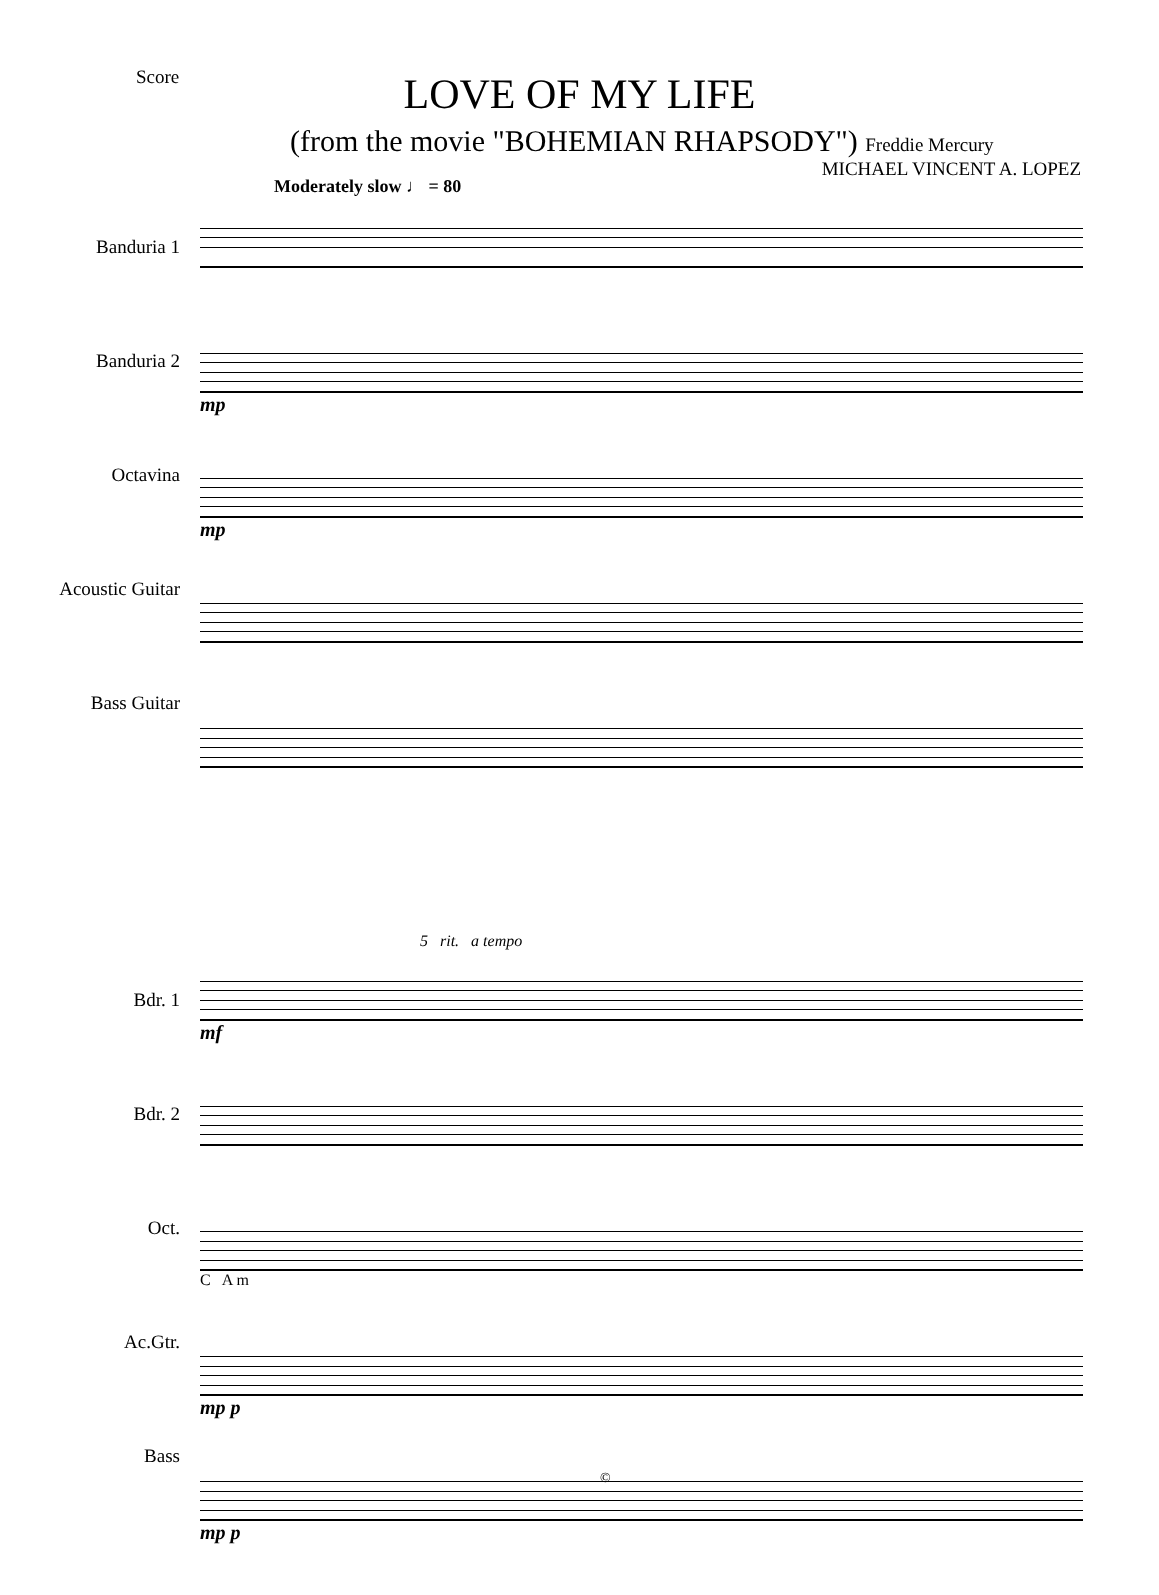Score
LOVE OF MY LIFE
(from the movie "BOHEMIAN RHAPSODY") Freddie Mercury
MICHAEL VINCENT A. LOPEZ
Moderately slow ♩ = 80
Banduria 1
Banduria 2
Octavina
Acoustic Guitar
Bass Guitar
mp
mp
5 rit. a tempo
Bdr. 1
Bdr. 2
Oct.
Ac.Gtr.
Bass
mf
C A m
mp p
mp p
©